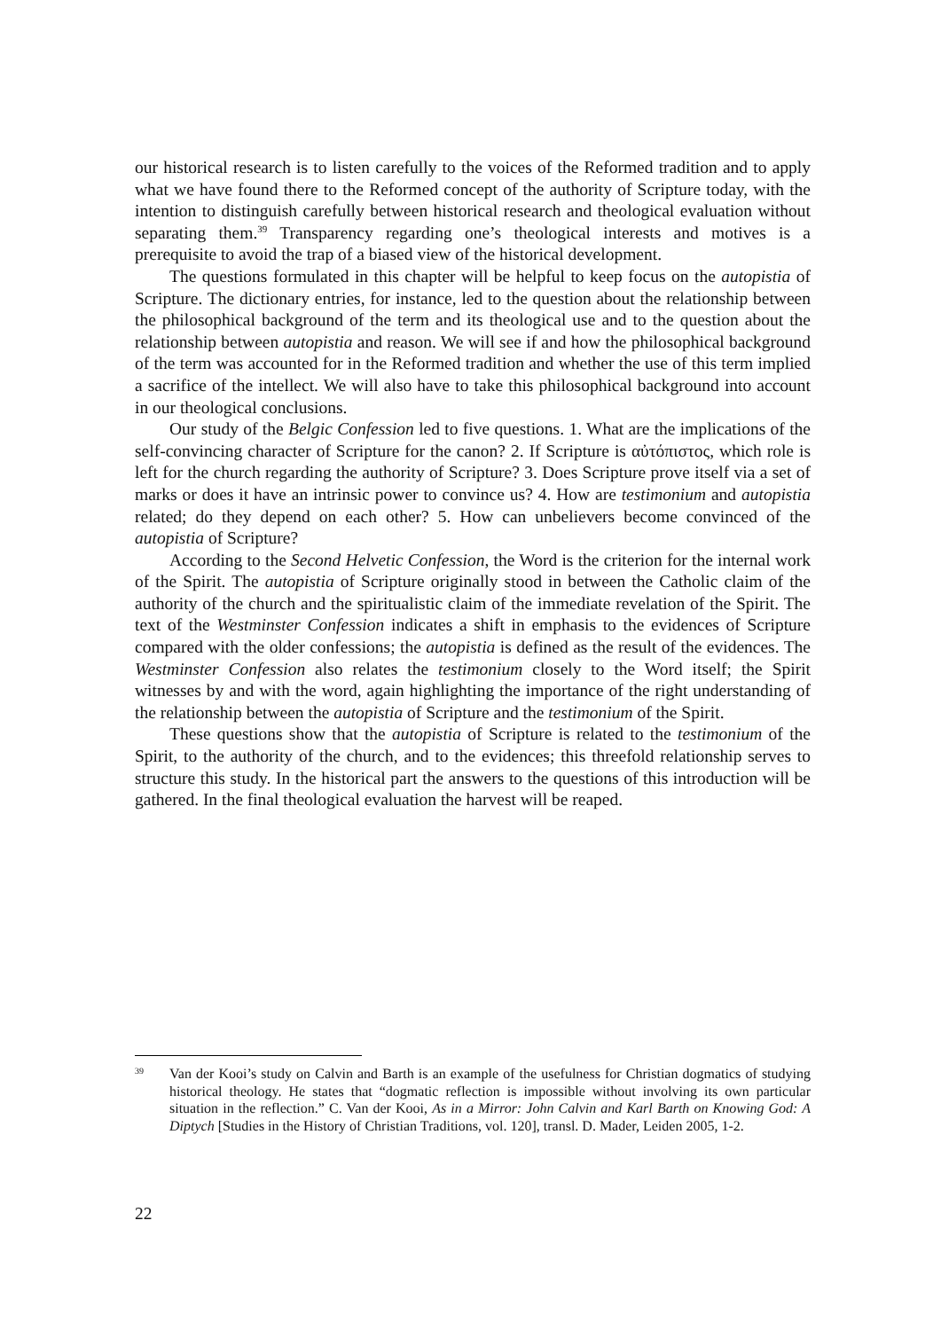our historical research is to listen carefully to the voices of the Reformed tradition and to apply what we have found there to the Reformed concept of the authority of Scripture today, with the intention to distinguish carefully between historical research and theological evaluation without separating them.<sup>39</sup> Transparency regarding one’s theological interests and motives is a prerequisite to avoid the trap of a biased view of the historical development.
The questions formulated in this chapter will be helpful to keep focus on the autopistia of Scripture. The dictionary entries, for instance, led to the question about the relationship between the philosophical background of the term and its theological use and to the question about the relationship between autopistia and reason. We will see if and how the philosophical background of the term was accounted for in the Reformed tradition and whether the use of this term implied a sacrifice of the intellect. We will also have to take this philosophical background into account in our theological conclusions.
Our study of the Belgic Confession led to five questions. 1. What are the implications of the self-convincing character of Scripture for the canon? 2. If Scripture is αὐτόπιστος, which role is left for the church regarding the authority of Scripture? 3. Does Scripture prove itself via a set of marks or does it have an intrinsic power to convince us? 4. How are testimonium and autopistia related; do they depend on each other? 5. How can unbelievers become convinced of the autopistia of Scripture?
According to the Second Helvetic Confession, the Word is the criterion for the internal work of the Spirit. The autopistia of Scripture originally stood in between the Catholic claim of the authority of the church and the spiritualistic claim of the immediate revelation of the Spirit. The text of the Westminster Confession indicates a shift in emphasis to the evidences of Scripture compared with the older confessions; the autopistia is defined as the result of the evidences. The Westminster Confession also relates the testimonium closely to the Word itself; the Spirit witnesses by and with the word, again highlighting the importance of the right understanding of the relationship between the autopistia of Scripture and the testimonium of the Spirit.
These questions show that the autopistia of Scripture is related to the testimonium of the Spirit, to the authority of the church, and to the evidences; this threefold relationship serves to structure this study. In the historical part the answers to the questions of this introduction will be gathered. In the final theological evaluation the harvest will be reaped.
39 Van der Kooi’s study on Calvin and Barth is an example of the usefulness for Christian dogmatics of studying historical theology. He states that “dogmatic reflection is impossible without involving its own particular situation in the reflection.” C. Van der Kooi, As in a Mirror: John Calvin and Karl Barth on Knowing God: A Diptych [Studies in the History of Christian Traditions, vol. 120], transl. D. Mader, Leiden 2005, 1-2.
22